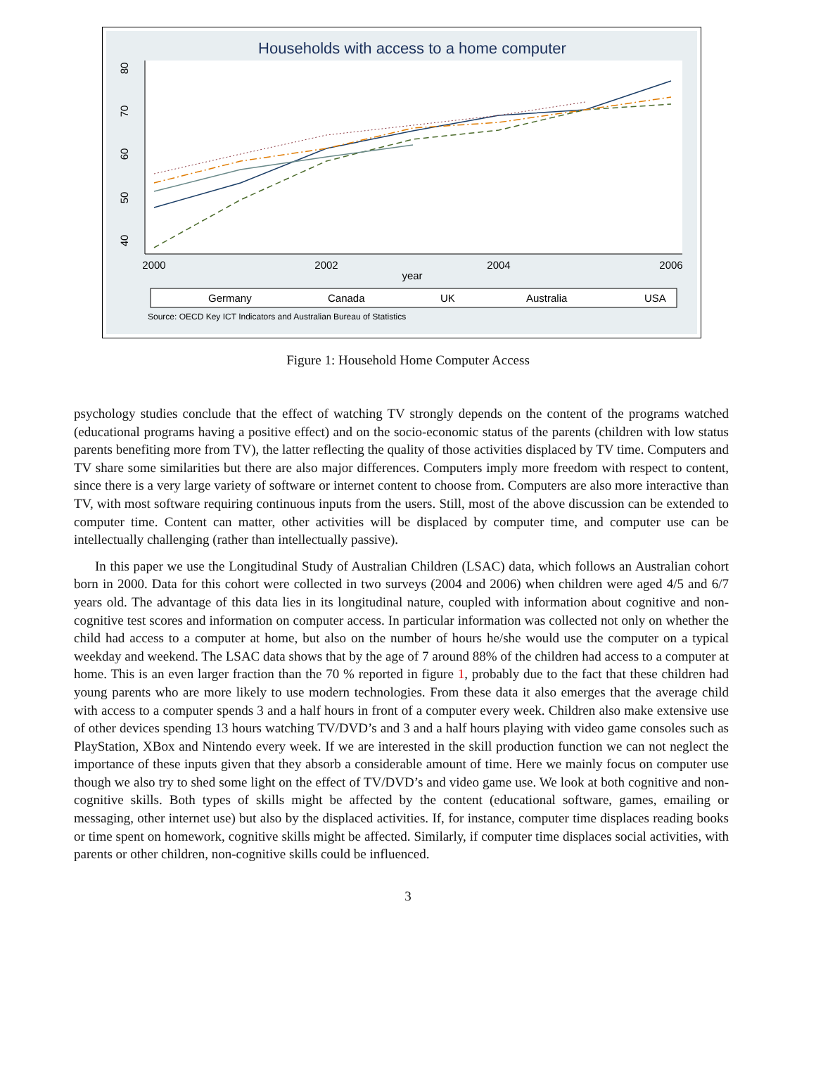Households with access to a home computer
40
50
60
70
80
2000
2002
2004
2006
year
Germany
Canada
UK
Australia
USA
Source: OECD Key ICT Indicators and Australian Bureau of Statistics
Figure 1: Household Home Computer Access
psychology studies conclude that the effect of watching TV strongly depends on the content of the programs watched (educational programs having a positive effect) and on the socio-economic status of the parents (children with low status parents benefiting more from TV), the latter reflecting the quality of those activities displaced by TV time. Computers and TV share some similarities but there are also major differences. Computers imply more freedom with respect to content, since there is a very large variety of software or internet content to choose from. Computers are also more interactive than TV, with most software requiring continuous inputs from the users. Still, most of the above discussion can be extended to computer time. Content can matter, other activities will be displaced by computer time, and computer use can be intellectually challenging (rather than intellectually passive).
In this paper we use the Longitudinal Study of Australian Children (LSAC) data, which follows an Australian cohort born in 2000. Data for this cohort were collected in two surveys (2004 and 2006) when children were aged 4/5 and 6/7 years old. The advantage of this data lies in its longitudinal nature, coupled with information about cognitive and non-cognitive test scores and information on computer access. In particular information was collected not only on whether the child had access to a computer at home, but also on the number of hours he/she would use the computer on a typical weekday and weekend. The LSAC data shows that by the age of 7 around 88% of the children had access to a computer at home. This is an even larger fraction than the 70 % reported in figure 1, probably due to the fact that these children had young parents who are more likely to use modern technologies. From these data it also emerges that the average child with access to a computer spends 3 and a half hours in front of a computer every week. Children also make extensive use of other devices spending 13 hours watching TV/DVD’s and 3 and a half hours playing with video game consoles such as PlayStation, XBox and Nintendo every week. If we are interested in the skill production function we can not neglect the importance of these inputs given that they absorb a considerable amount of time. Here we mainly focus on computer use though we also try to shed some light on the effect of TV/DVD’s and video game use. We look at both cognitive and non-cognitive skills. Both types of skills might be affected by the content (educational software, games, emailing or messaging, other internet use) but also by the displaced activities. If, for instance, computer time displaces reading books or time spent on homework, cognitive skills might be affected. Similarly, if computer time displaces social activities, with parents or other children, non-cognitive skills could be influenced.
3